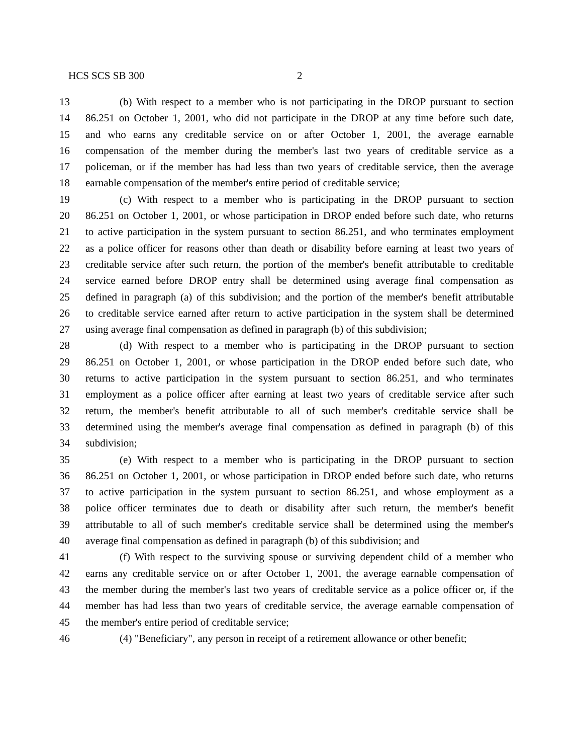HCS SCS SB 300 2
13 (b) With respect to a member who is not participating in the DROP pursuant to section
14 86.251 on October 1, 2001, who did not participate in the DROP at any time before such date,
15 and who earns any creditable service on or after October 1, 2001, the average earnable
16 compensation of the member during the member's last two years of creditable service as a
17 policeman, or if the member has had less than two years of creditable service, then the average
18 earnable compensation of the member's entire period of creditable service;
19 (c) With respect to a member who is participating in the DROP pursuant to section
20 86.251 on October 1, 2001, or whose participation in DROP ended before such date, who returns
21 to active participation in the system pursuant to section 86.251, and who terminates employment
22 as a police officer for reasons other than death or disability before earning at least two years of
23 creditable service after such return, the portion of the member's benefit attributable to creditable
24 service earned before DROP entry shall be determined using average final compensation as
25 defined in paragraph (a) of this subdivision; and the portion of the member's benefit attributable
26 to creditable service earned after return to active participation in the system shall be determined
27 using average final compensation as defined in paragraph (b) of this subdivision;
28 (d) With respect to a member who is participating in the DROP pursuant to section
29 86.251 on October 1, 2001, or whose participation in the DROP ended before such date, who
30 returns to active participation in the system pursuant to section 86.251, and who terminates
31 employment as a police officer after earning at least two years of creditable service after such
32 return, the member's benefit attributable to all of such member's creditable service shall be
33 determined using the member's average final compensation as defined in paragraph (b) of this
34 subdivision;
35 (e) With respect to a member who is participating in the DROP pursuant to section
36 86.251 on October 1, 2001, or whose participation in DROP ended before such date, who returns
37 to active participation in the system pursuant to section 86.251, and whose employment as a
38 police officer terminates due to death or disability after such return, the member's benefit
39 attributable to all of such member's creditable service shall be determined using the member's
40 average final compensation as defined in paragraph (b) of this subdivision; and
41 (f) With respect to the surviving spouse or surviving dependent child of a member who
42 earns any creditable service on or after October 1, 2001, the average earnable compensation of
43 the member during the member's last two years of creditable service as a police officer or, if the
44 member has had less than two years of creditable service, the average earnable compensation of
45 the member's entire period of creditable service;
46 (4) "Beneficiary", any person in receipt of a retirement allowance or other benefit;